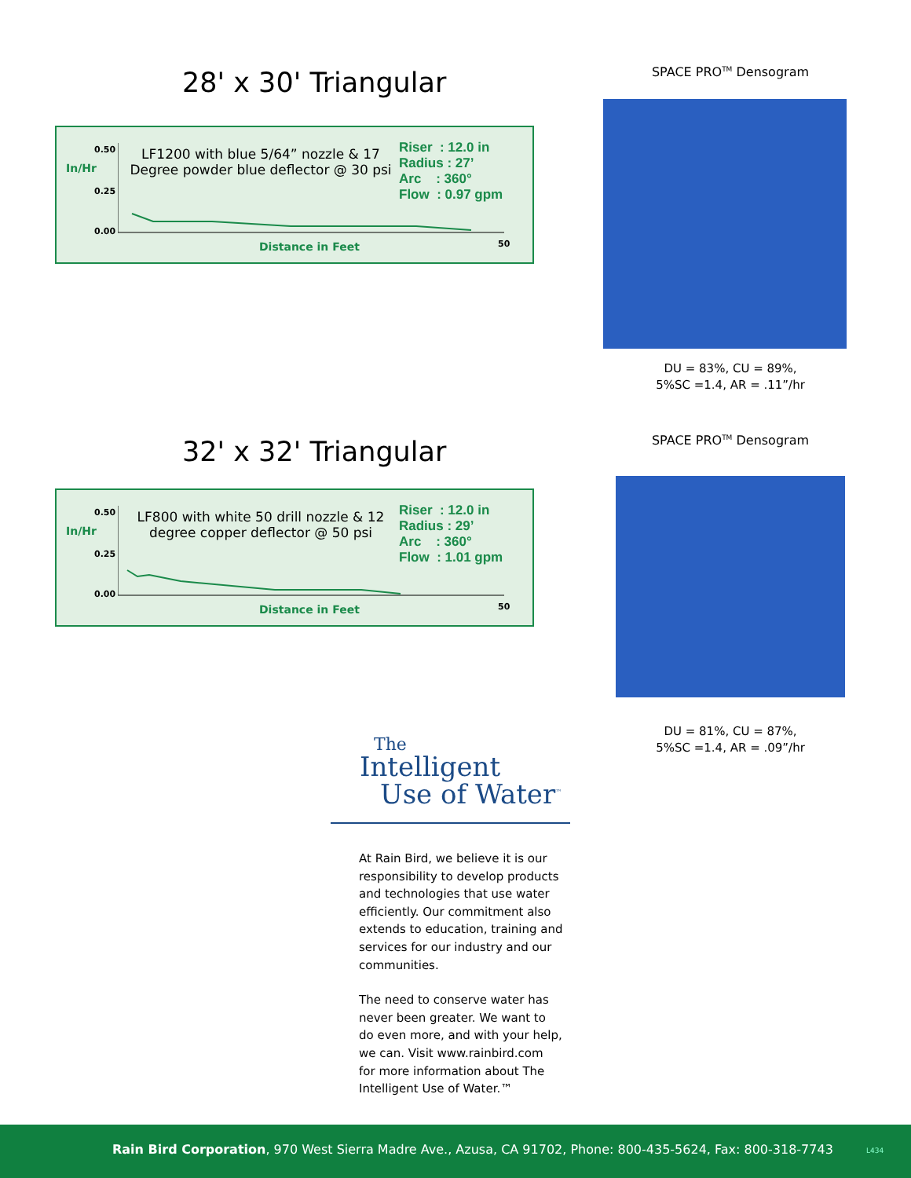28' x 30' Triangular SPACE PRO<sup>TM</sup> Densogram
In/Hr
0.50
0.25
0.00
LF1200 with blue 5/64” nozzle & 17 Degree powder blue deflector @ 30 psi
Riser : 12.0 in
Radius : 27’
Arc : 360°
Flow : 0.97 gpm
50
Distance in Feet
DU = 83%, CU = 89%,
5%SC =1.4, AR = .11”/hr
32' x 32' Triangular SPACE PRO<sup>TM</sup> Densogram
In/Hr
0.50
0.25
0.00
LF800 with white 50 drill nozzle & 12 degree copper deflector @ 50 psi
Riser : 12.0 in
Radius : 29’
Arc : 360°
Flow : 1.01 gpm
50
Distance in Feet
DU = 81%, CU = 87%,
5%SC =1.4, AR = .09”/hr
The
Intelligent
Use of Water<sup>™</sup>
At Rain Bird, we believe it is our responsibility to develop products and technologies that use water efficiently. Our commitment also extends to education, training and services for our industry and our communities.
The need to conserve water has never been greater. We want to do even more, and with your help, we can. Visit www.rainbird.com for more information about The Intelligent Use of Water.™
Rain Bird Corporation, 970 West Sierra Madre Ave., Azusa, CA 91702, Phone: 800-435-5624, Fax: 800-318-7743 L434